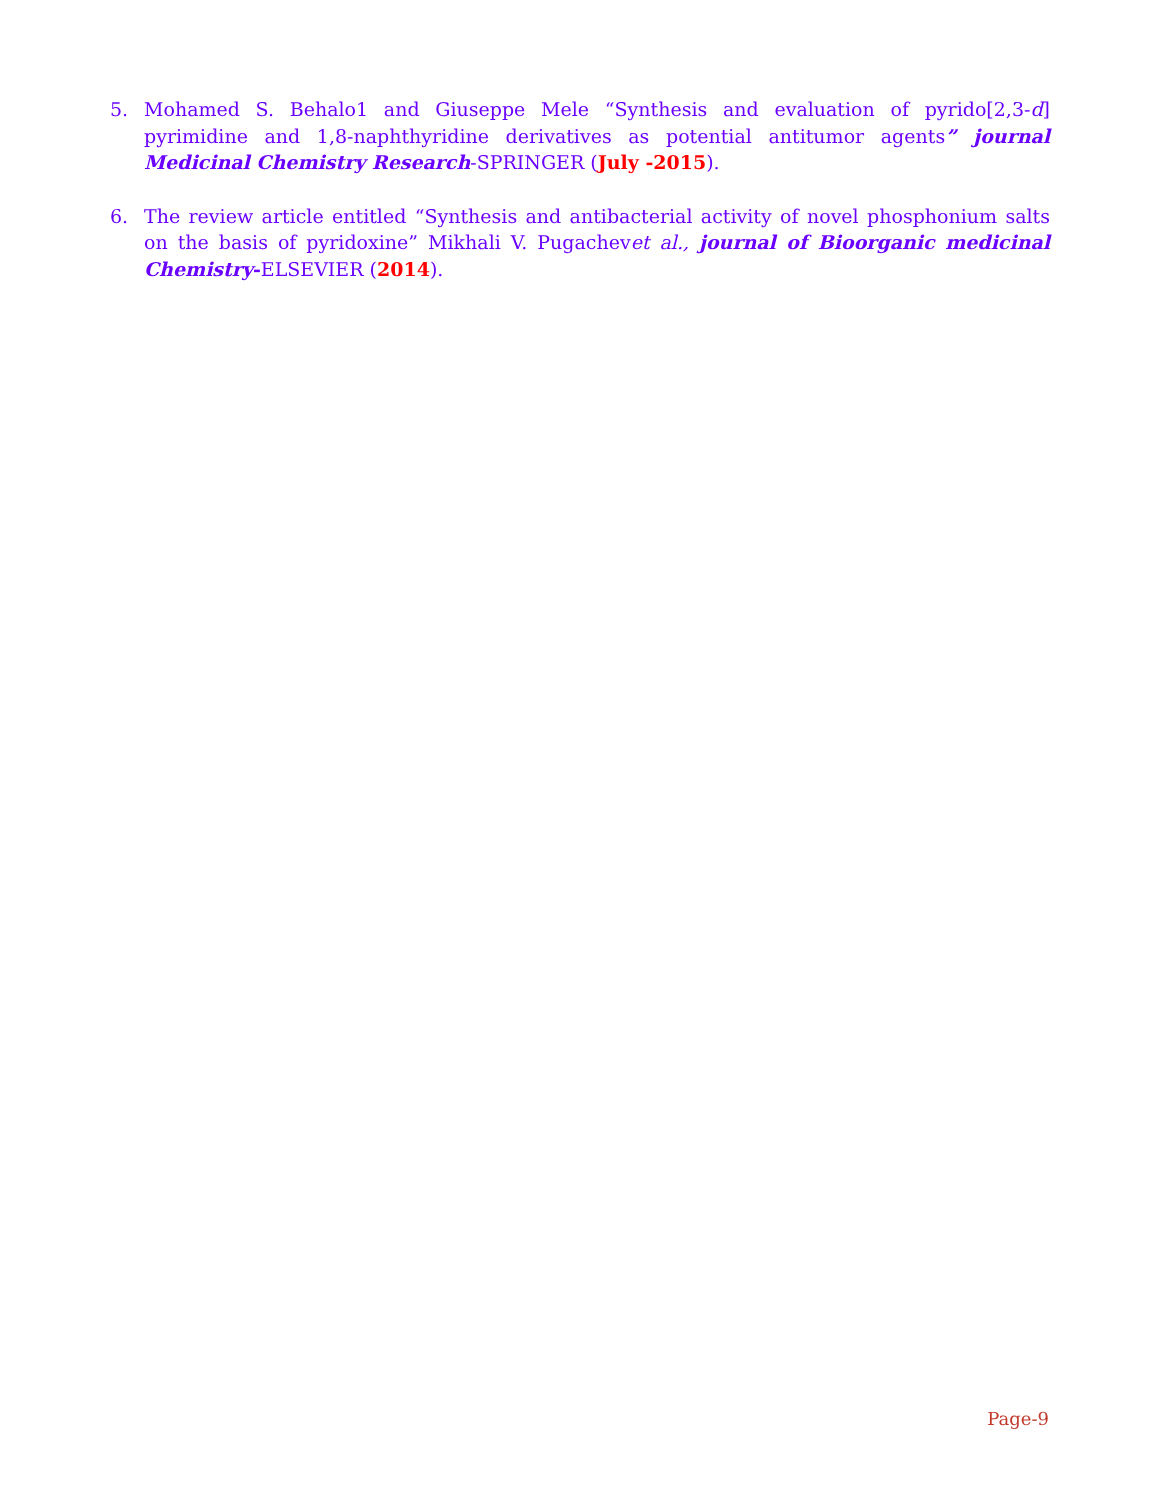5. Mohamed S. Behalo1 and Giuseppe Mele “Synthesis and evaluation of pyrido[2,3-d] pyrimidine and 1,8-naphthyridine derivatives as potential antitumor agents” journal Medicinal Chemistry Research-SPRINGER (July -2015).
6. The review article entitled “Synthesis and antibacterial activity of novel phosphonium salts on the basis of pyridoxine” Mikhali V. Pugachevet al., journal of Bioorganic medicinal Chemistry-ELSEVIER (2014).
Page-9